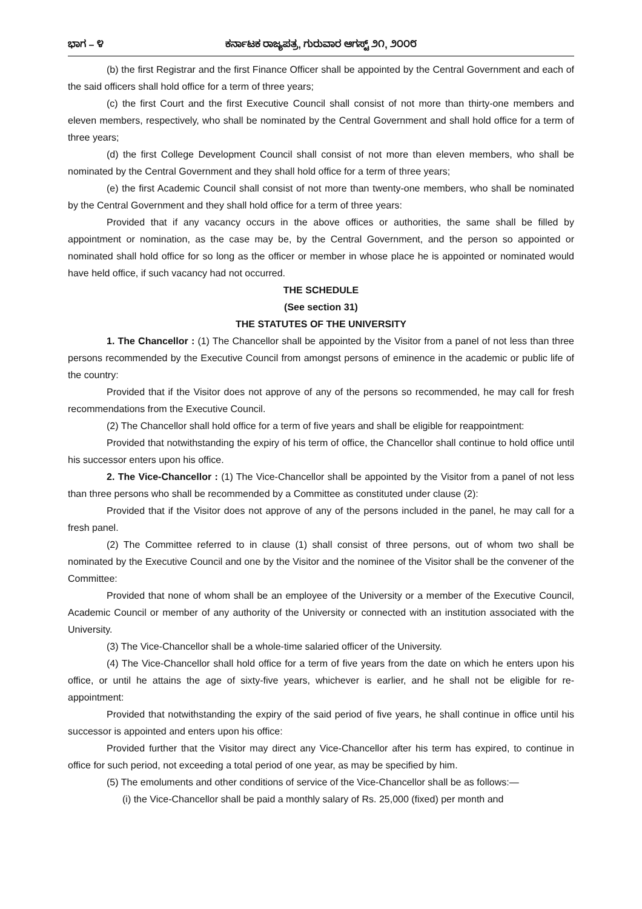ಭಾಗ – ೪ ಕರ್ನಾಟಕ ರಾಜ್ಯಪತ್ರ, ಗುರುವಾರ ಆಗಸ್ಟ್ ೨೧, ೨೦೦೮
(b) the first Registrar and the first Finance Officer shall be appointed by the Central Government and each of the said officers shall hold office for a term of three years;
(c) the first Court and the first Executive Council shall consist of not more than thirty-one members and eleven members, respectively, who shall be nominated by the Central Government and shall hold office for a term of three years;
(d) the first College Development Council shall consist of not more than eleven members, who shall be nominated by the Central Government and they shall hold office for a term of three years;
(e) the first Academic Council shall consist of not more than twenty-one members, who shall be nominated by the Central Government and they shall hold office for a term of three years:
Provided that if any vacancy occurs in the above offices or authorities, the same shall be filled by appointment or nomination, as the case may be, by the Central Government, and the person so appointed or nominated shall hold office for so long as the officer or member in whose place he is appointed or nominated would have held office, if such vacancy had not occurred.
THE SCHEDULE
(See section 31)
THE STATUTES OF THE UNIVERSITY
1. The Chancellor : (1) The Chancellor shall be appointed by the Visitor from a panel of not less than three persons recommended by the Executive Council from amongst persons of eminence in the academic or public life of the country:
Provided that if the Visitor does not approve of any of the persons so recommended, he may call for fresh recommendations from the Executive Council.
(2) The Chancellor shall hold office for a term of five years and shall be eligible for reappointment:
Provided that notwithstanding the expiry of his term of office, the Chancellor shall continue to hold office until his successor enters upon his office.
2. The Vice-Chancellor : (1) The Vice-Chancellor shall be appointed by the Visitor from a panel of not less than three persons who shall be recommended by a Committee as constituted under clause (2):
Provided that if the Visitor does not approve of any of the persons included in the panel, he may call for a fresh panel.
(2) The Committee referred to in clause (1) shall consist of three persons, out of whom two shall be nominated by the Executive Council and one by the Visitor and the nominee of the Visitor shall be the convener of the Committee:
Provided that none of whom shall be an employee of the University or a member of the Executive Council, Academic Council or member of any authority of the University or connected with an institution associated with the University.
(3) The Vice-Chancellor shall be a whole-time salaried officer of the University.
(4) The Vice-Chancellor shall hold office for a term of five years from the date on which he enters upon his office, or until he attains the age of sixty-five years, whichever is earlier, and he shall not be eligible for re-appointment:
Provided that notwithstanding the expiry of the said period of five years, he shall continue in office until his successor is appointed and enters upon his office:
Provided further that the Visitor may direct any Vice-Chancellor after his term has expired, to continue in office for such period, not exceeding a total period of one year, as may be specified by him.
(5) The emoluments and other conditions of service of the Vice-Chancellor shall be as follows:—
(i) the Vice-Chancellor shall be paid a monthly salary of Rs. 25,000 (fixed) per month and